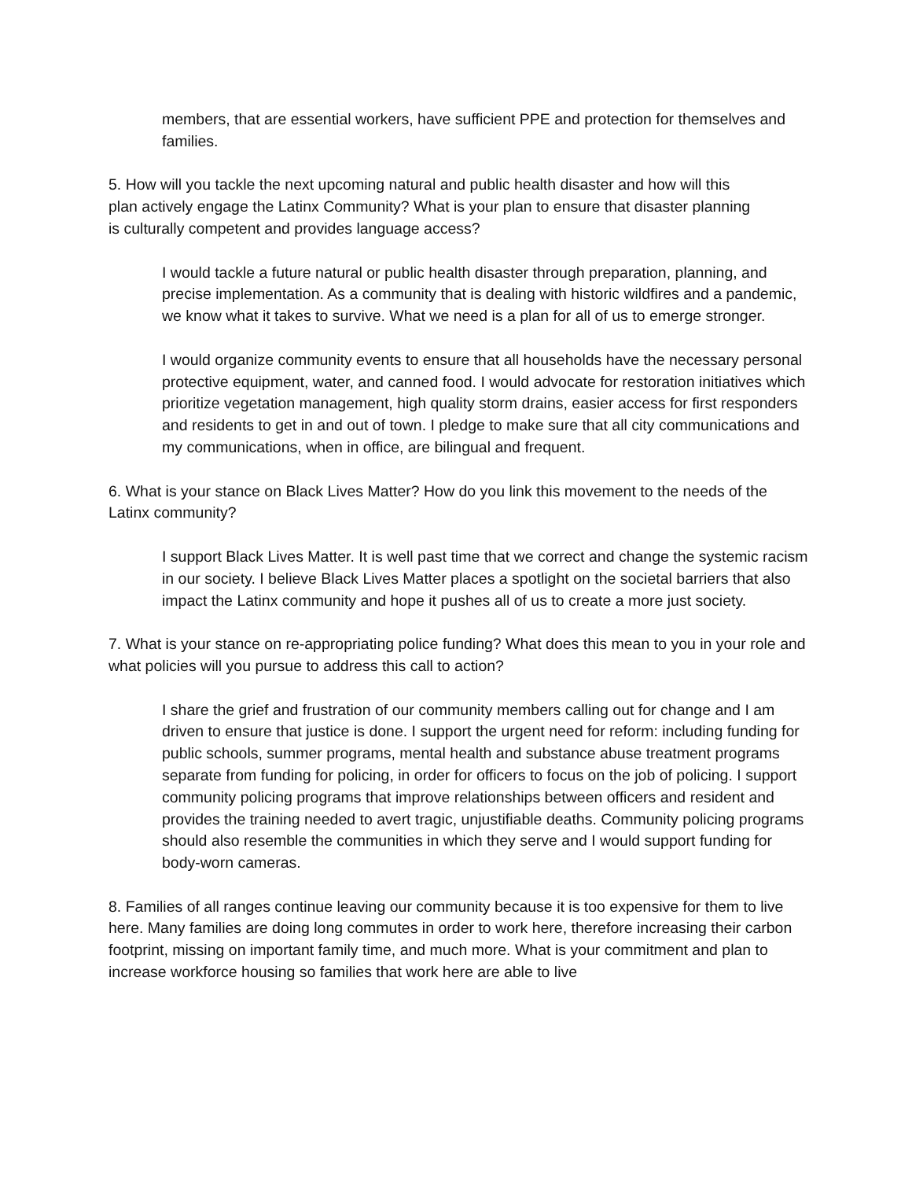members, that are essential workers, have sufficient PPE and protection for themselves and families.
5. How will you tackle the next upcoming natural and public health disaster and how will this plan actively engage the Latinx Community? What is your plan to ensure that disaster planning is culturally competent and provides language access?
I would tackle a future natural or public health disaster through preparation, planning, and precise implementation. As a community that is dealing with historic wildfires and a pandemic, we know what it takes to survive. What we need is a plan for all of us to emerge stronger.
I would organize community events to ensure that all households have the necessary personal protective equipment, water, and canned food. I would advocate for restoration initiatives which prioritize vegetation management, high quality storm drains, easier access for first responders and residents to get in and out of town. I pledge to make sure that all city communications and my communications, when in office, are bilingual and frequent.
6. What is your stance on Black Lives Matter? How do you link this movement to the needs of the Latinx community?
I support Black Lives Matter. It is well past time that we correct and change the systemic racism in our society. I believe Black Lives Matter places a spotlight on the societal barriers that also impact the Latinx community and hope it pushes all of us to create a more just society.
7. What is your stance on re-appropriating police funding? What does this mean to you in your role and what policies will you pursue to address this call to action?
I share the grief and frustration of our community members calling out for change and I am driven to ensure that justice is done. I support the urgent need for reform: including funding for public schools, summer programs, mental health and substance abuse treatment programs separate from funding for policing, in order for officers to focus on the job of policing. I support community policing programs that improve relationships between officers and resident and provides the training needed to avert tragic, unjustifiable deaths. Community policing programs should also resemble the communities in which they serve and I would support funding for body-worn cameras.
8. Families of all ranges continue leaving our community because it is too expensive for them to live here. Many families are doing long commutes in order to work here, therefore increasing their carbon footprint, missing on important family time, and much more. What is your commitment and plan to increase workforce housing so families that work here are able to live